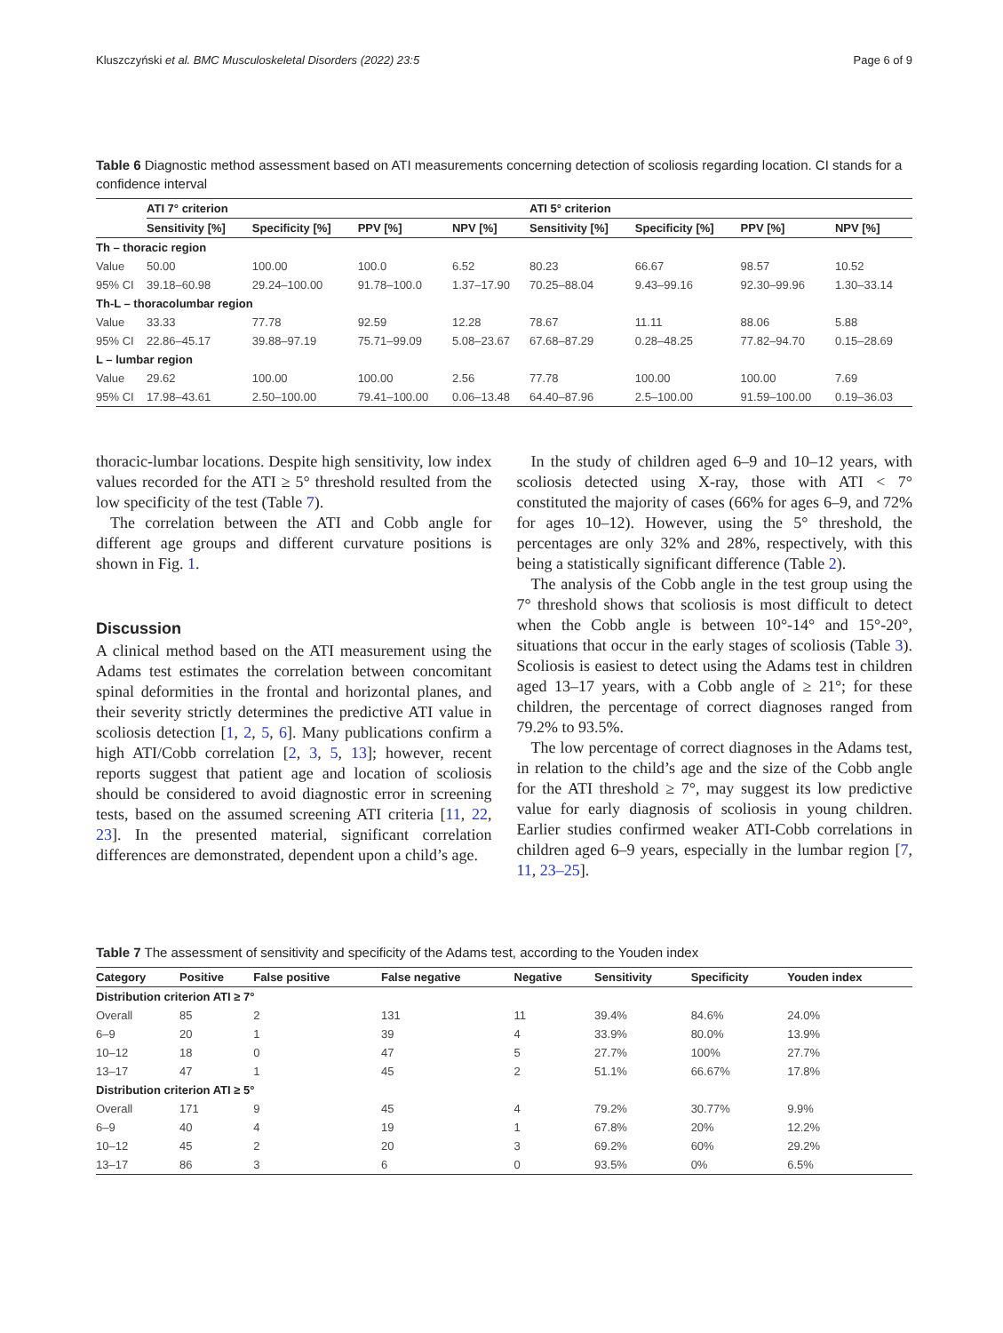Kluszczyński et al. BMC Musculoskeletal Disorders (2022) 23:5 Page 6 of 9
Table 6 Diagnostic method assessment based on ATI measurements concerning detection of scoliosis regarding location. CI stands for a confidence interval
| | ATI 7° criterion | | | | ATI 5° criterion | | | |
| --- | --- | --- | --- | --- | --- | --- | --- | --- |
| | Sensitivity [%] | Specificity [%] | PPV [%] | NPV [%] | Sensitivity [%] | Specificity [%] | PPV [%] | NPV [%] |
| Th – thoracic region | | | | | | | | |
| Value | 50.00 | 100.00 | 100.0 | 6.52 | 80.23 | 66.67 | 98.57 | 10.52 |
| 95% CI | 39.18–60.98 | 29.24–100.00 | 91.78–100.0 | 1.37–17.90 | 70.25–88.04 | 9.43–99.16 | 92.30–99.96 | 1.30–33.14 |
| Th-L – thoracolumbar region | | | | | | | | |
| Value | 33.33 | 77.78 | 92.59 | 12.28 | 78.67 | 11.11 | 88.06 | 5.88 |
| 95% CI | 22.86–45.17 | 39.88–97.19 | 75.71–99.09 | 5.08–23.67 | 67.68–87.29 | 0.28–48.25 | 77.82–94.70 | 0.15–28.69 |
| L – lumbar region | | | | | | | | |
| Value | 29.62 | 100.00 | 100.00 | 2.56 | 77.78 | 100.00 | 100.00 | 7.69 |
| 95% CI | 17.98–43.61 | 2.50–100.00 | 79.41–100.00 | 0.06–13.48 | 64.40–87.96 | 2.5–100.00 | 91.59–100.00 | 0.19–36.03 |
thoracic-lumbar locations. Despite high sensitivity, low index values recorded for the ATI ≥ 5° threshold resulted from the low specificity of the test (Table 7).
The correlation between the ATI and Cobb angle for different age groups and different curvature positions is shown in Fig. 1.
Discussion
A clinical method based on the ATI measurement using the Adams test estimates the correlation between concomitant spinal deformities in the frontal and horizontal planes, and their severity strictly determines the predictive ATI value in scoliosis detection [1, 2, 5, 6]. Many publications confirm a high ATI/Cobb correlation [2, 3, 5, 13]; however, recent reports suggest that patient age and location of scoliosis should be considered to avoid diagnostic error in screening tests, based on the assumed screening ATI criteria [11, 22, 23]. In the presented material, significant correlation differences are demonstrated, dependent upon a child’s age.
In the study of children aged 6–9 and 10–12 years, with scoliosis detected using X-ray, those with ATI < 7° constituted the majority of cases (66% for ages 6–9, and 72% for ages 10–12). However, using the 5° threshold, the percentages are only 32% and 28%, respectively, with this being a statistically significant difference (Table 2).
The analysis of the Cobb angle in the test group using the 7° threshold shows that scoliosis is most difficult to detect when the Cobb angle is between 10°-14° and 15°-20°, situations that occur in the early stages of scoliosis (Table 3). Scoliosis is easiest to detect using the Adams test in children aged 13–17 years, with a Cobb angle of ≥ 21°; for these children, the percentage of correct diagnoses ranged from 79.2% to 93.5%.
The low percentage of correct diagnoses in the Adams test, in relation to the child’s age and the size of the Cobb angle for the ATI threshold ≥ 7°, may suggest its low predictive value for early diagnosis of scoliosis in young children. Earlier studies confirmed weaker ATI-Cobb correlations in children aged 6–9 years, especially in the lumbar region [7, 11, 23–25].
Table 7 The assessment of sensitivity and specificity of the Adams test, according to the Youden index
| Category | Positive | False positive | False negative | Negative | Sensitivity | Specificity | Youden index |
| --- | --- | --- | --- | --- | --- | --- | --- |
| Distribution criterion ATI ≥ 7° | | | | | | | |
| Overall | 85 | 2 | 131 | 11 | 39.4% | 84.6% | 24.0% |
| 6–9 | 20 | 1 | 39 | 4 | 33.9% | 80.0% | 13.9% |
| 10–12 | 18 | 0 | 47 | 5 | 27.7% | 100% | 27.7% |
| 13–17 | 47 | 1 | 45 | 2 | 51.1% | 66.67% | 17.8% |
| Distribution criterion ATI ≥ 5° | | | | | | | |
| Overall | 171 | 9 | 45 | 4 | 79.2% | 30.77% | 9.9% |
| 6–9 | 40 | 4 | 19 | 1 | 67.8% | 20% | 12.2% |
| 10–12 | 45 | 2 | 20 | 3 | 69.2% | 60% | 29.2% |
| 13–17 | 86 | 3 | 6 | 0 | 93.5% | 0% | 6.5% |